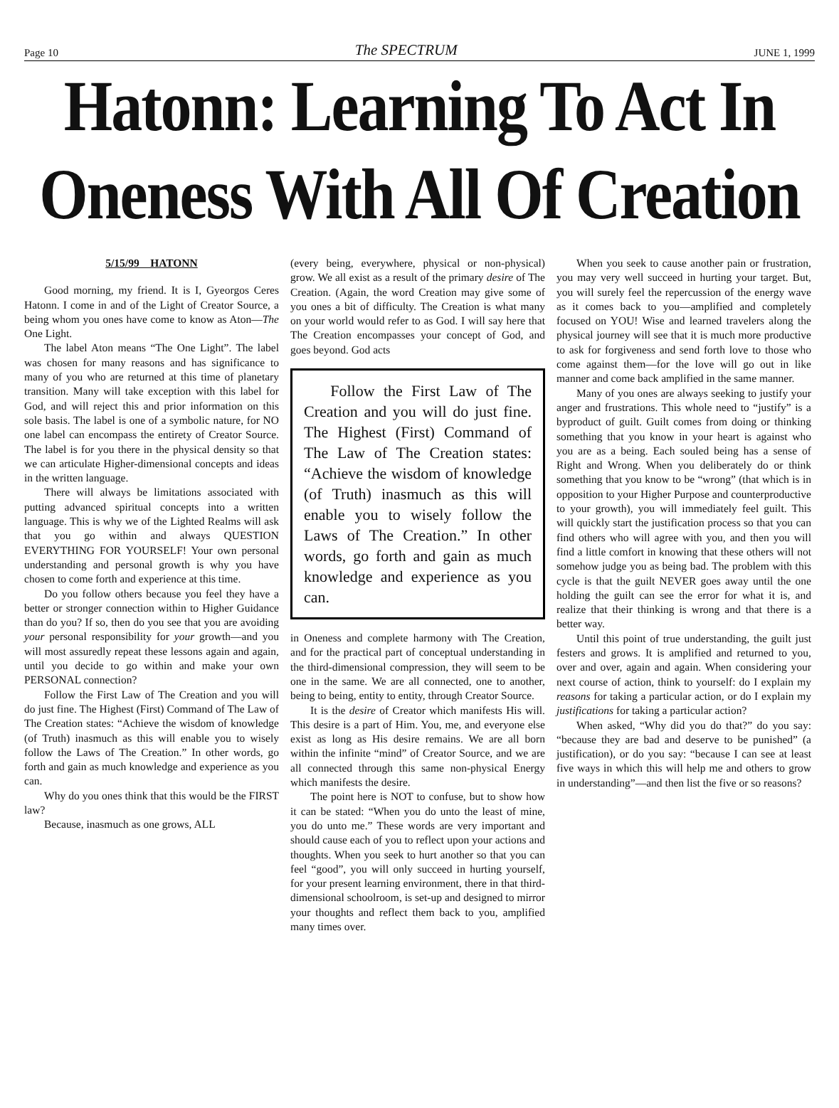Page 10 The SPECTRUM JUNE 1, 1999
Hatonn: Learning To Act In Oneness With All Of Creation
5/15/99 HATONN
Good morning, my friend. It is I, Gyeorgos Ceres Hatonn. I come in and of the Light of Creator Source, a being whom you ones have come to know as Aton—The One Light.
The label Aton means “The One Light”. The label was chosen for many reasons and has significance to many of you who are returned at this time of planetary transition. Many will take exception with this label for God, and will reject this and prior information on this sole basis. The label is one of a symbolic nature, for NO one label can encompass the entirety of Creator Source. The label is for you there in the physical density so that we can articulate Higher-dimensional concepts and ideas in the written language.
There will always be limitations associated with putting advanced spiritual concepts into a written language. This is why we of the Lighted Realms will ask that you go within and always QUESTION EVERYTHING FOR YOURSELF! Your own personal understanding and personal growth is why you have chosen to come forth and experience at this time.
Do you follow others because you feel they have a better or stronger connection within to Higher Guidance than do you? If so, then do you see that you are avoiding your personal responsibility for your growth—and you will most assuredly repeat these lessons again and again, until you decide to go within and make your own PERSONAL connection?
Follow the First Law of The Creation and you will do just fine. The Highest (First) Command of The Law of The Creation states: “Achieve the wisdom of knowledge (of Truth) inasmuch as this will enable you to wisely follow the Laws of The Creation.” In other words, go forth and gain as much knowledge and experience as you can.
Why do you ones think that this would be the FIRST law?
Because, inasmuch as one grows, ALL
(every being, everywhere, physical or non-physical) grow. We all exist as a result of the primary desire of The Creation. (Again, the word Creation may give some of you ones a bit of difficulty. The Creation is what many on your world would refer to as God. I will say here that The Creation encompasses your concept of God, and goes beyond. God acts
Follow the First Law of The Creation and you will do just fine. The Highest (First) Command of The Law of The Creation states: “Achieve the wisdom of knowledge (of Truth) inasmuch as this will enable you to wisely follow the Laws of The Creation.” In other words, go forth and gain as much knowledge and experience as you can.
in Oneness and complete harmony with The Creation, and for the practical part of conceptual understanding in the third-dimensional compression, they will seem to be one in the same. We are all connected, one to another, being to being, entity to entity, through Creator Source.
It is the desire of Creator which manifests His will. This desire is a part of Him. You, me, and everyone else exist as long as His desire remains. We are all born within the infinite “mind” of Creator Source, and we are all connected through this same non-physical Energy which manifests the desire.
The point here is NOT to confuse, but to show how it can be stated: “When you do unto the least of mine, you do unto me.” These words are very important and should cause each of you to reflect upon your actions and thoughts. When you seek to hurt another so that you can feel “good”, you will only succeed in hurting yourself, for your present learning environment, there in that third-dimensional schoolroom, is set-up and designed to mirror your thoughts and reflect them back to you, amplified many times over.
When you seek to cause another pain or frustration, you may very well succeed in hurting your target. But, you will surely feel the repercussion of the energy wave as it comes back to you—amplified and completely focused on YOU! Wise and learned travelers along the physical journey will see that it is much more productive to ask for forgiveness and send forth love to those who come against them—for the love will go out in like manner and come back amplified in the same manner.
Many of you ones are always seeking to justify your anger and frustrations. This whole need to “justify” is a byproduct of guilt. Guilt comes from doing or thinking something that you know in your heart is against who you are as a being. Each souled being has a sense of Right and Wrong. When you deliberately do or think something that you know to be “wrong” (that which is in opposition to your Higher Purpose and counterproductive to your growth), you will immediately feel guilt. This will quickly start the justification process so that you can find others who will agree with you, and then you will find a little comfort in knowing that these others will not somehow judge you as being bad. The problem with this cycle is that the guilt NEVER goes away until the one holding the guilt can see the error for what it is, and realize that their thinking is wrong and that there is a better way.
Until this point of true understanding, the guilt just festers and grows. It is amplified and returned to you, over and over, again and again. When considering your next course of action, think to yourself: do I explain my reasons for taking a particular action, or do I explain my justifications for taking a particular action?
When asked, “Why did you do that?” do you say: “because they are bad and deserve to be punished” (a justification), or do you say: “because I can see at least five ways in which this will help me and others to grow in understanding”—and then list the five or so reasons?